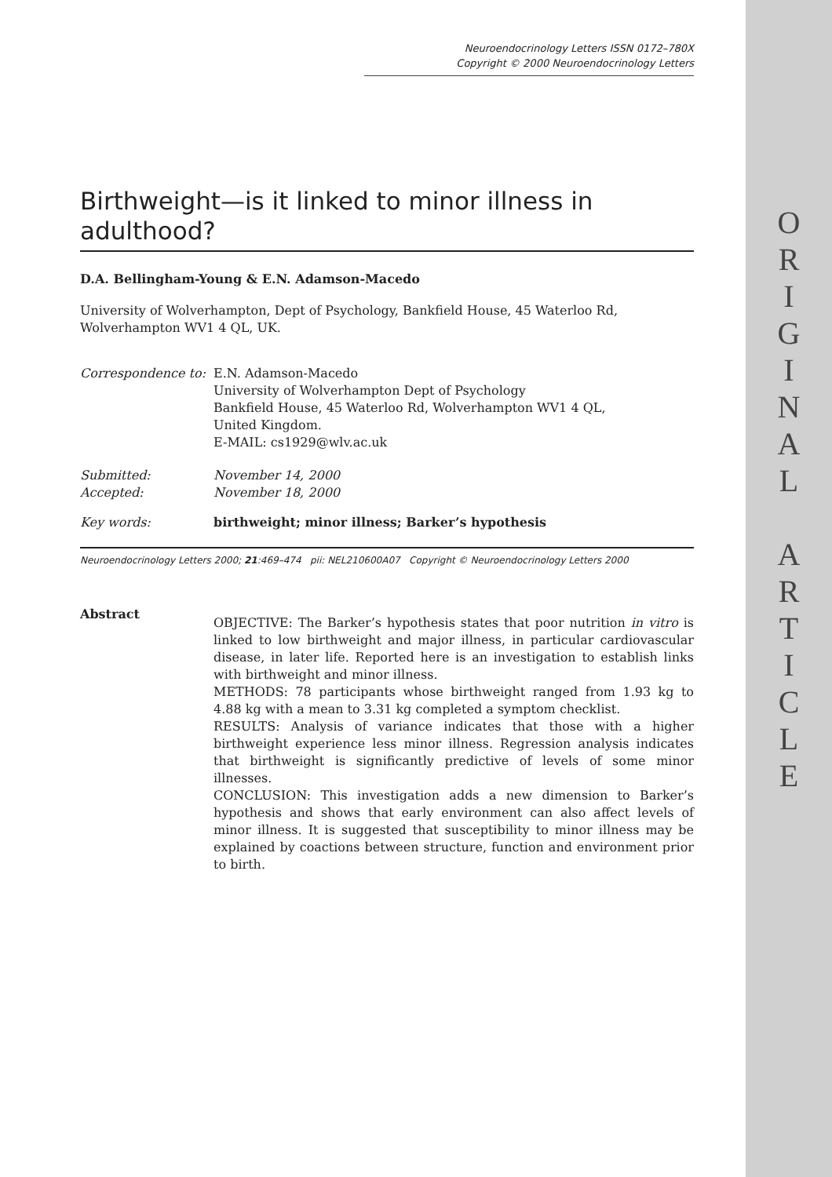O
R
I
G
I
N
A
L
A
R
T
I
C
L
E
Neuroendocrinology Letters ISSN 0172–780X
Copyright © 2000 Neuroendocrinology Letters
Birthweight—is it linked to minor illness in adulthood?
D.A. Bellingham-Young & E.N. Adamson-Macedo
University of Wolverhampton, Dept of Psychology, Bankfield House, 45 Waterloo Rd, Wolverhampton WV1 4 QL, UK.
Correspondence to:
E.N. Adamson-Macedo
University of Wolverhampton Dept of Psychology
Bankfield House, 45 Waterloo Rd, Wolverhampton WV1 4 QL,
United Kingdom.
E-MAIL: cs1929@wlv.ac.uk
Submitted: November 14, 2000
Accepted: November 18, 2000
Key words: birthweight; minor illness; Barker’s hypothesis
Neuroendocrinology Letters 2000; 21:469–474 pii: NEL210600A07 Copyright © Neuroendocrinology Letters 2000
Abstract
OBJECTIVE: The Barker’s hypothesis states that poor nutrition in vitro is linked to low birthweight and major illness, in particular cardiovascular disease, in later life. Reported here is an investigation to establish links with birthweight and minor illness.
METHODS: 78 participants whose birthweight ranged from 1.93 kg to 4.88 kg with a mean to 3.31 kg completed a symptom checklist.
RESULTS: Analysis of variance indicates that those with a higher birthweight experience less minor illness. Regression analysis indicates that birthweight is significantly predictive of levels of some minor illnesses.
CONCLUSION: This investigation adds a new dimension to Barker’s hypothesis and shows that early environment can also affect levels of minor illness. It is suggested that susceptibility to minor illness may be explained by coactions between structure, function and environment prior to birth.